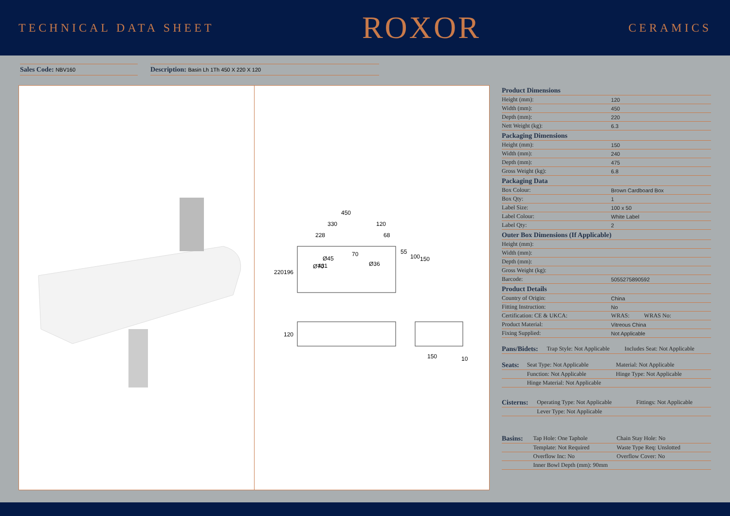TECHNICAL DATA SHEET
ROXOR
CERAMICS
Sales Code: NBV160
Description: Basin Lh 1Th 450 X 220 X 120
450
330
120
228
68
431
Ø45
220
196
70
Ø36
Ø70
55
100
150
120
150
10
| Product Dimensions | |
| --- | --- |
| Height (mm): | 120 |
| Width (mm): | 450 |
| Depth (mm): | 220 |
| Nett Weight (kg): | 6.3 |
| Packaging Dimensions | |
| Height (mm): | 150 |
| Width (mm): | 240 |
| Depth (mm): | 475 |
| Gross Weight (kg): | 6.8 |
| Packaging Data | |
| Box Colour: | Brown Cardboard Box |
| Box Qty: | 1 |
| Label Size: | 100 x 50 |
| Label Colour: | White Label |
| Label Qty: | 2 |
| Outer Box Dimensions (If Applicable) | |
| Height (mm): | |
| Width (mm): | |
| Depth (mm): | |
| Gross Weight (kg): | |
| Barcode: | 5055275890592 |
| Product Details | |
| Country of Origin: | China |
| Fitting Instruction: | No |
| Certification: CE & UKCA: | WRAS: WRAS No: |
| Product Material: | Vitreous China |
| Fixing Supplied: | Not Applicable |
| Pans/Bidets: | Trap Style: Not Applicable | Includes Seat: Not Applicable |
| Seats: | Seat Type: Not Applicable | Material: Not Applicable |
| | Function: Not Applicable | Hinge Type: Not Applicable |
| | Hinge Material: Not Applicable | |
| Cisterns: | Operating Type: Not Applicable | Fittings: Not Applicable |
| | Lever Type: Not Applicable | |
| Basins: | Tap Hole: One Taphole | Chain Stay Hole: No |
| | Template: Not Required | Waste Type Req: Unslotted |
| | Overflow Inc: No | Overflow Cover: No |
| | Inner Bowl Depth (mm): 90mm | |